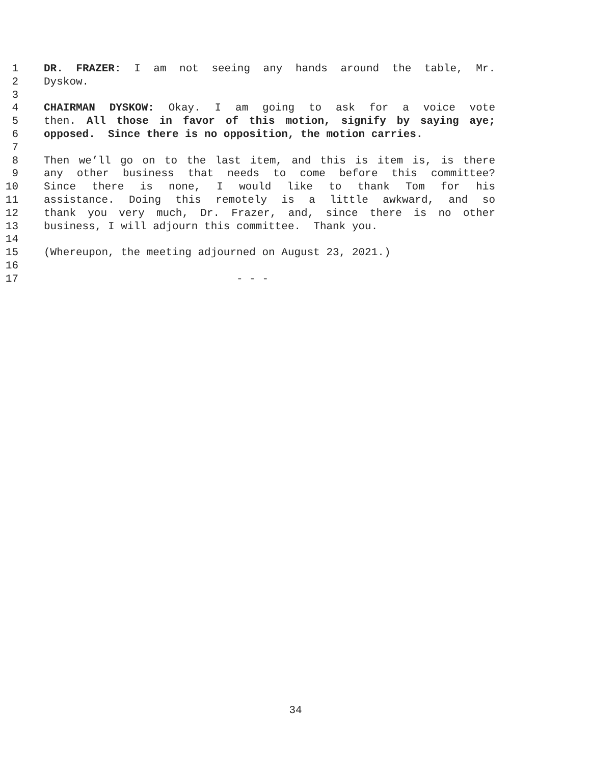1 DR. FRAZER: I am not seeing any hands around the table, Mr.
2 Dyskow.
3
4 CHAIRMAN DYSKOW: Okay. I am going to ask for a voice vote
5 then. All those in favor of this motion, signify by saying aye;
6 opposed. Since there is no opposition, the motion carries.
7
8 Then we’ll go on to the last item, and this is item is, is there
9 any other business that needs to come before this committee?
10 Since there is none, I would like to thank Tom for his
11 assistance. Doing this remotely is a little awkward, and so
12 thank you very much, Dr. Frazer, and, since there is no other
13 business, I will adjourn this committee. Thank you.
14
15 (Whereupon, the meeting adjourned on August 23, 2021.)
16
17 - - -
34